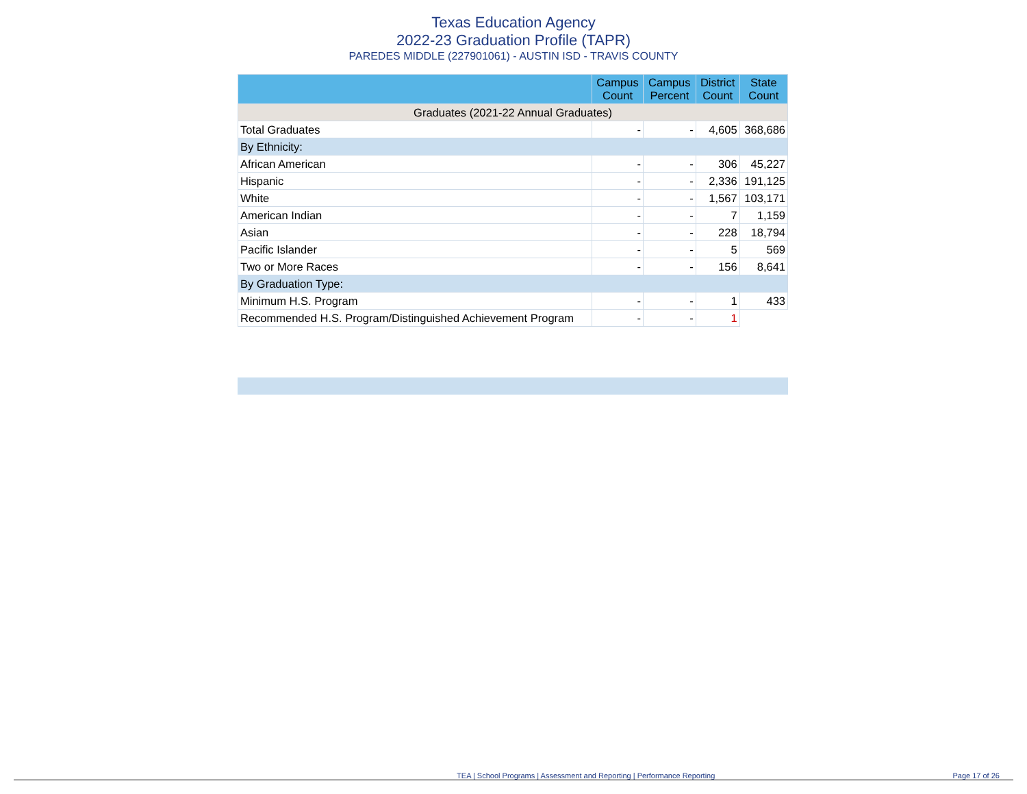Texas Education Agency
2022-23 Graduation Profile (TAPR)
PAREDES MIDDLE (227901061) - AUSTIN ISD - TRAVIS COUNTY
| | Campus Count | Campus Percent | District Count | State Count |
| --- | --- | --- | --- | --- |
| Graduates (2021-22 Annual Graduates) | | | | |
| Total Graduates | - | - | 4,605 | 368,686 |
| By Ethnicity: | | | | |
| African American | - | - | 306 | 45,227 |
| Hispanic | - | - | 2,336 | 191,125 |
| White | - | - | 1,567 | 103,171 |
| American Indian | - | - | 7 | 1,159 |
| Asian | - | - | 228 | 18,794 |
| Pacific Islander | - | - | 5 | 569 |
| Two or More Races | - | - | 156 | 8,641 |
| By Graduation Type: | | | | |
| Minimum H.S. Program | - | - | 1 | 433 |
| Recommended H.S. Program/Distinguished Achievement Program | - | - | 1 | |
TEA | School Programs | Assessment and Reporting | Performance Reporting Page 17 of 26